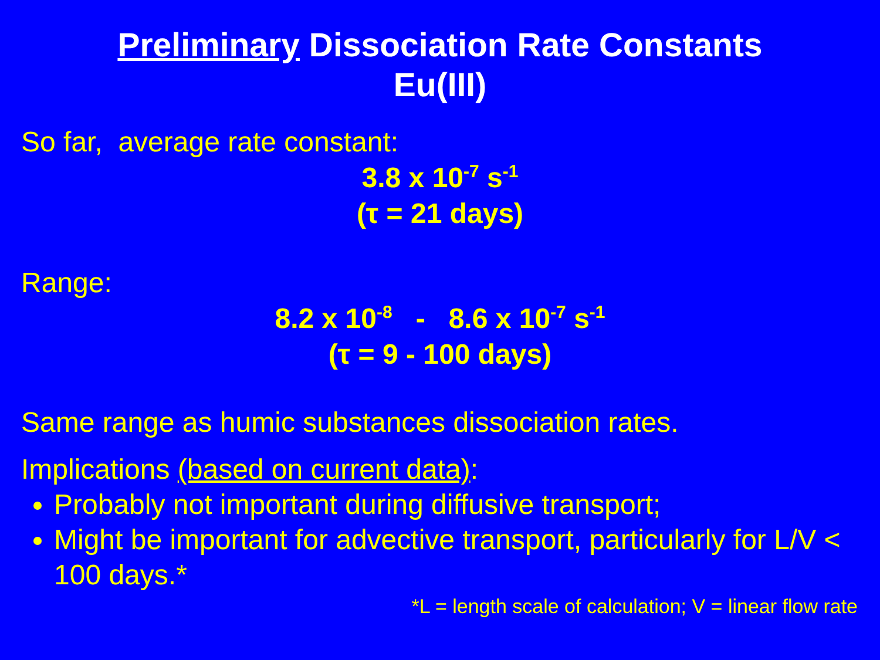Preliminary Dissociation Rate Constants
Eu(III)
So far, average rate constant:
3.8 x 10<sup>-7</sup> s<sup>-1</sup>
(τ = 21 days)
Range:
8.2 x 10<sup>-8</sup> - 8.6 x 10<sup>-7</sup> s<sup>-1</sup>
(τ = 9 - 100 days)
Same range as humic substances dissociation rates.
Implications (based on current data):
Probably not important during diffusive transport;
Might be important for advective transport, particularly for L/V < 100 days.*
*L = length scale of calculation; V = linear flow rate